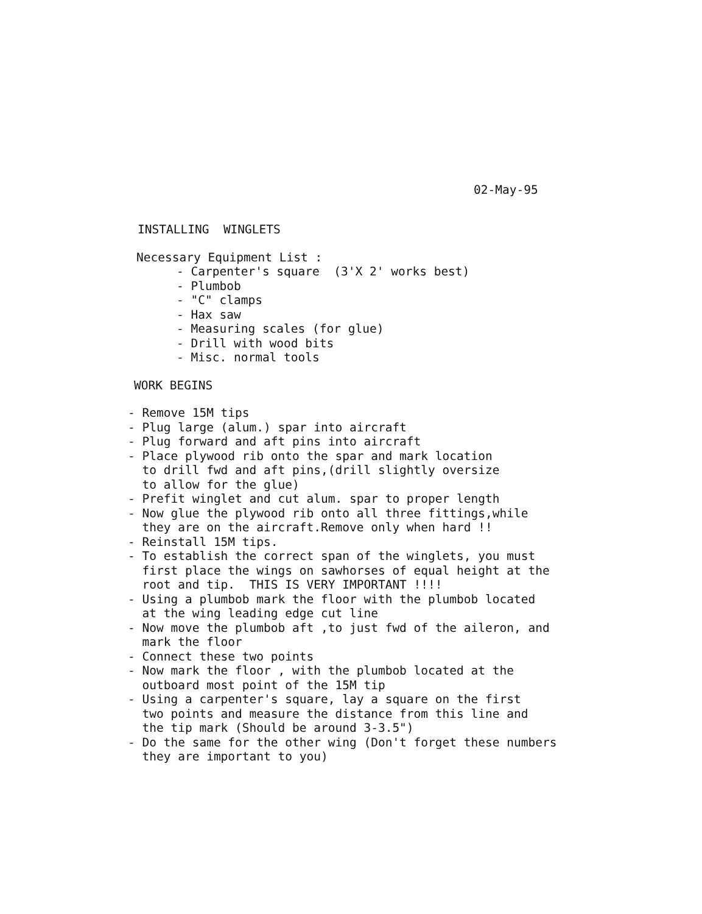02-May-95
INSTALLING WINGLETS
Necessary Equipment List :
- Carpenter's square (3'X 2' works best)
- Plumbob
- "C" clamps
- Hax saw
- Measuring scales (for glue)
- Drill with wood bits
- Misc. normal tools
WORK BEGINS
- Remove 15M tips
- Plug large (alum.) spar into aircraft
- Plug forward and aft pins into aircraft
- Place plywood rib onto the spar and mark location to drill fwd and aft pins,(drill slightly oversize to allow for the glue)
- Prefit winglet and cut alum. spar to proper length
- Now glue the plywood rib onto all three fittings,while they are on the aircraft.Remove only when hard !!
- Reinstall 15M tips.
- To establish the correct span of the winglets, you must first place the wings on sawhorses of equal height at the root and tip. THIS IS VERY IMPORTANT !!!!
- Using a plumbob mark the floor with the plumbob located at the wing leading edge cut line
- Now move the plumbob aft ,to just fwd of the aileron, and mark the floor
- Connect these two points
- Now mark the floor , with the plumbob located at the outboard most point of the 15M tip
- Using a carpenter's square, lay a square on the first two points and measure the distance from this line and the tip mark (Should be around 3-3.5")
- Do the same for the other wing (Don't forget these numbers they are important to you)